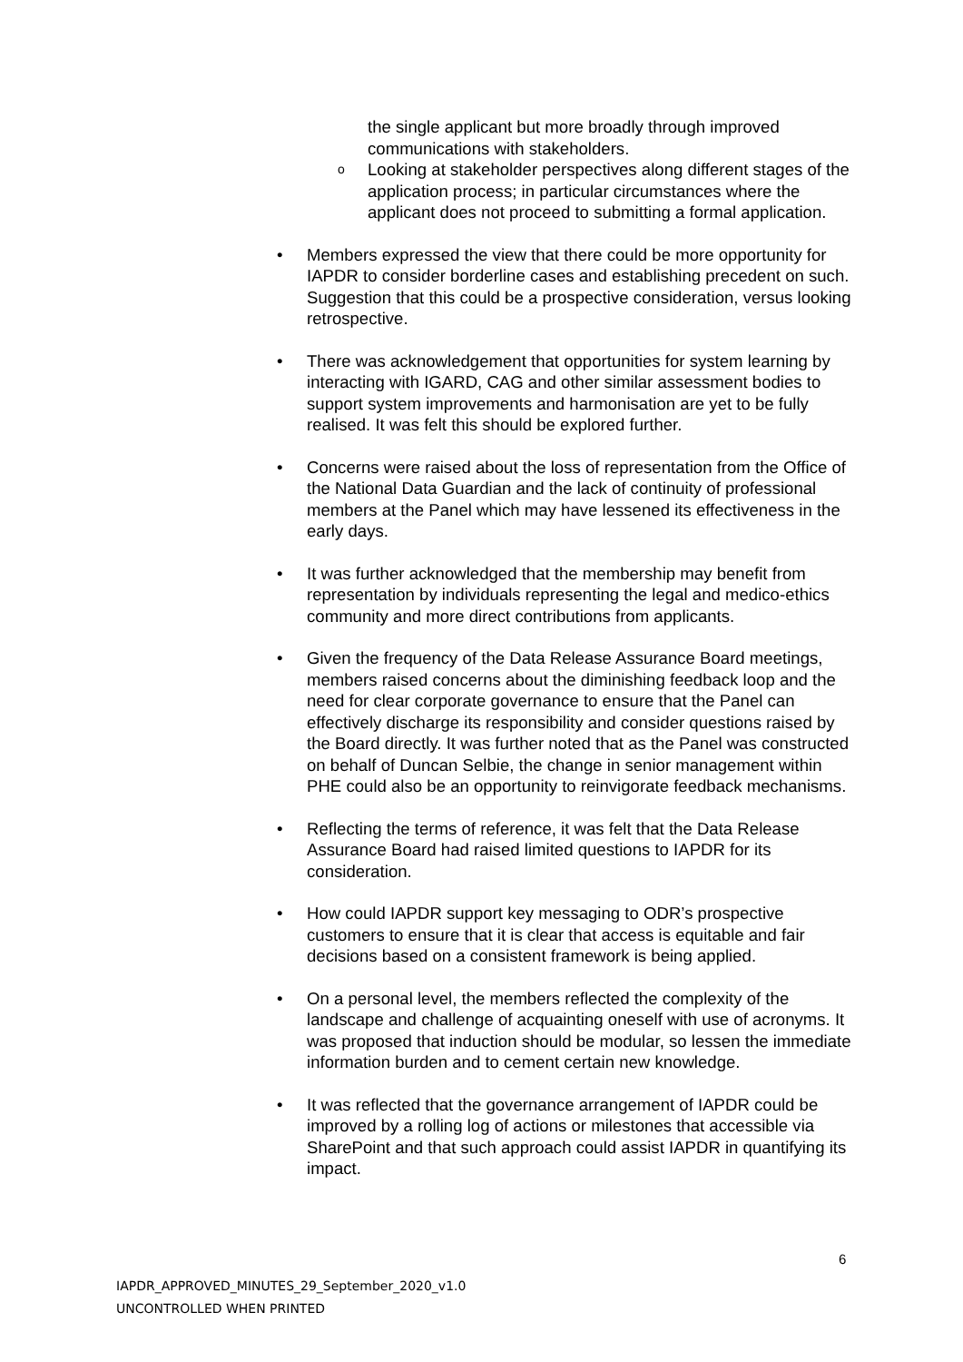the single applicant but more broadly through improved communications with stakeholders.
o Looking at stakeholder perspectives along different stages of the application process; in particular circumstances where the applicant does not proceed to submitting a formal application.
• Members expressed the view that there could be more opportunity for IAPDR to consider borderline cases and establishing precedent on such. Suggestion that this could be a prospective consideration, versus looking retrospective.
• There was acknowledgement that opportunities for system learning by interacting with IGARD, CAG and other similar assessment bodies to support system improvements and harmonisation are yet to be fully realised. It was felt this should be explored further.
• Concerns were raised about the loss of representation from the Office of the National Data Guardian and the lack of continuity of professional members at the Panel which may have lessened its effectiveness in the early days.
• It was further acknowledged that the membership may benefit from representation by individuals representing the legal and medico-ethics community and more direct contributions from applicants.
• Given the frequency of the Data Release Assurance Board meetings, members raised concerns about the diminishing feedback loop and the need for clear corporate governance to ensure that the Panel can effectively discharge its responsibility and consider questions raised by the Board directly. It was further noted that as the Panel was constructed on behalf of Duncan Selbie, the change in senior management within PHE could also be an opportunity to reinvigorate feedback mechanisms.
• Reflecting the terms of reference, it was felt that the Data Release Assurance Board had raised limited questions to IAPDR for its consideration.
• How could IAPDR support key messaging to ODR’s prospective customers to ensure that it is clear that access is equitable and fair decisions based on a consistent framework is being applied.
• On a personal level, the members reflected the complexity of the landscape and challenge of acquainting oneself with use of acronyms. It was proposed that induction should be modular, so lessen the immediate information burden and to cement certain new knowledge.
• It was reflected that the governance arrangement of IAPDR could be improved by a rolling log of actions or milestones that accessible via SharePoint and that such approach could assist IAPDR in quantifying its impact.
6
IAPDR_APPROVED_MINUTES_29_September_2020_v1.0
UNCONTROLLED WHEN PRINTED